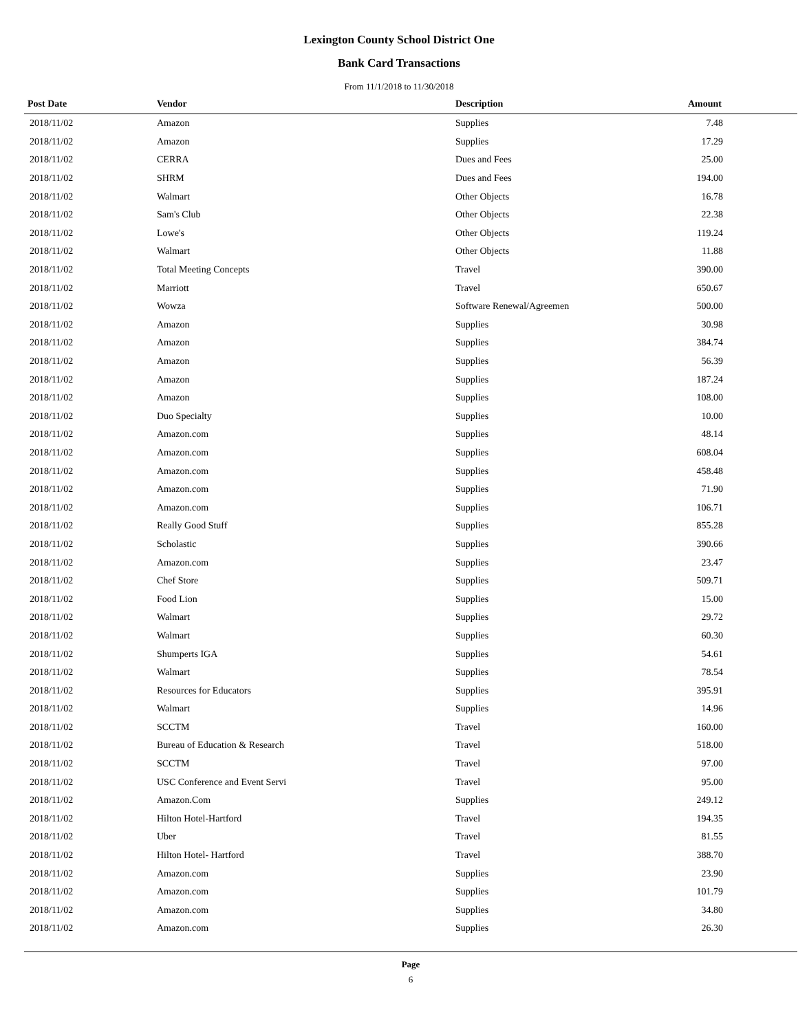Lexington County School District One
Bank Card Transactions
From 11/1/2018 to 11/30/2018
| Post Date | Vendor | Description | Amount |
| --- | --- | --- | --- |
| 2018/11/02 | Amazon | Supplies | 7.48 |
| 2018/11/02 | Amazon | Supplies | 17.29 |
| 2018/11/02 | CERRA | Dues and Fees | 25.00 |
| 2018/11/02 | SHRM | Dues and Fees | 194.00 |
| 2018/11/02 | Walmart | Other Objects | 16.78 |
| 2018/11/02 | Sam's Club | Other Objects | 22.38 |
| 2018/11/02 | Lowe's | Other Objects | 119.24 |
| 2018/11/02 | Walmart | Other Objects | 11.88 |
| 2018/11/02 | Total Meeting Concepts | Travel | 390.00 |
| 2018/11/02 | Marriott | Travel | 650.67 |
| 2018/11/02 | Wowza | Software Renewal/Agreemen | 500.00 |
| 2018/11/02 | Amazon | Supplies | 30.98 |
| 2018/11/02 | Amazon | Supplies | 384.74 |
| 2018/11/02 | Amazon | Supplies | 56.39 |
| 2018/11/02 | Amazon | Supplies | 187.24 |
| 2018/11/02 | Amazon | Supplies | 108.00 |
| 2018/11/02 | Duo Specialty | Supplies | 10.00 |
| 2018/11/02 | Amazon.com | Supplies | 48.14 |
| 2018/11/02 | Amazon.com | Supplies | 608.04 |
| 2018/11/02 | Amazon.com | Supplies | 458.48 |
| 2018/11/02 | Amazon.com | Supplies | 71.90 |
| 2018/11/02 | Amazon.com | Supplies | 106.71 |
| 2018/11/02 | Really Good Stuff | Supplies | 855.28 |
| 2018/11/02 | Scholastic | Supplies | 390.66 |
| 2018/11/02 | Amazon.com | Supplies | 23.47 |
| 2018/11/02 | Chef Store | Supplies | 509.71 |
| 2018/11/02 | Food Lion | Supplies | 15.00 |
| 2018/11/02 | Walmart | Supplies | 29.72 |
| 2018/11/02 | Walmart | Supplies | 60.30 |
| 2018/11/02 | Shumperts IGA | Supplies | 54.61 |
| 2018/11/02 | Walmart | Supplies | 78.54 |
| 2018/11/02 | Resources for Educators | Supplies | 395.91 |
| 2018/11/02 | Walmart | Supplies | 14.96 |
| 2018/11/02 | SCCTM | Travel | 160.00 |
| 2018/11/02 | Bureau of Education & Research | Travel | 518.00 |
| 2018/11/02 | SCCTM | Travel | 97.00 |
| 2018/11/02 | USC Conference and Event Servi | Travel | 95.00 |
| 2018/11/02 | Amazon.Com | Supplies | 249.12 |
| 2018/11/02 | Hilton Hotel-Hartford | Travel | 194.35 |
| 2018/11/02 | Uber | Travel | 81.55 |
| 2018/11/02 | Hilton Hotel- Hartford | Travel | 388.70 |
| 2018/11/02 | Amazon.com | Supplies | 23.90 |
| 2018/11/02 | Amazon.com | Supplies | 101.79 |
| 2018/11/02 | Amazon.com | Supplies | 34.80 |
| 2018/11/02 | Amazon.com | Supplies | 26.30 |
Page
6